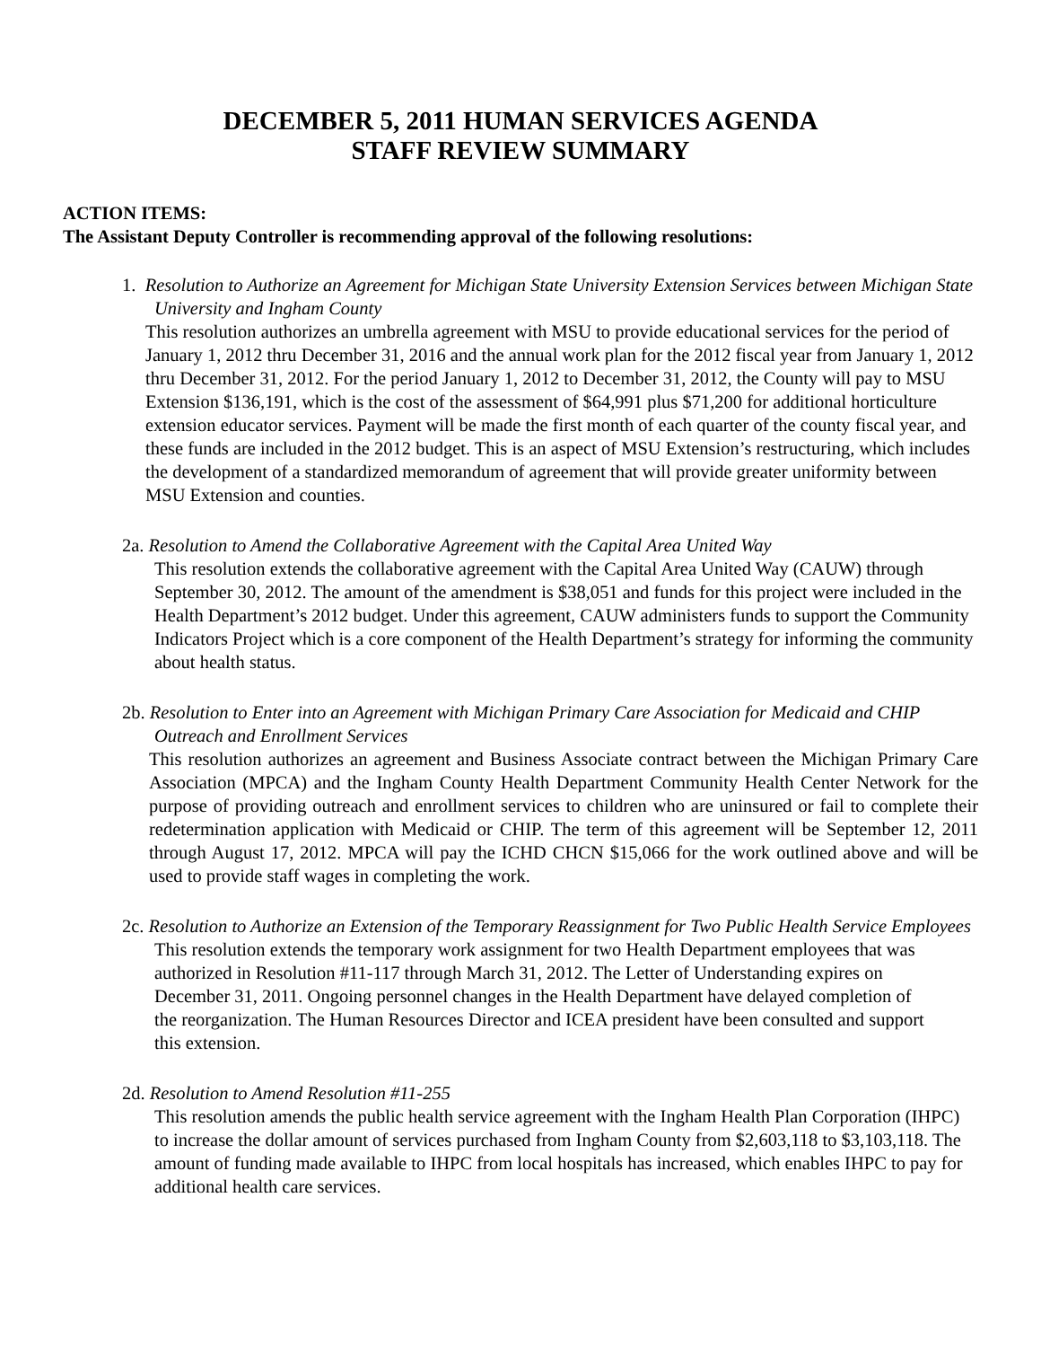DECEMBER 5, 2011 HUMAN SERVICES AGENDA
STAFF REVIEW SUMMARY
ACTION ITEMS:
The Assistant Deputy Controller is recommending approval of the following resolutions:
1. Resolution to Authorize an Agreement for Michigan State University Extension Services between Michigan State University and Ingham County
This resolution authorizes an umbrella agreement with MSU to provide educational services for the period of January 1, 2012 thru December 31, 2016 and the annual work plan for the 2012 fiscal year from January 1, 2012 thru December 31, 2012. For the period January 1, 2012 to December 31, 2012, the County will pay to MSU Extension $136,191, which is the cost of the assessment of $64,991 plus $71,200 for additional horticulture extension educator services. Payment will be made the first month of each quarter of the county fiscal year, and these funds are included in the 2012 budget. This is an aspect of MSU Extension’s restructuring, which includes the development of a standardized memorandum of agreement that will provide greater uniformity between MSU Extension and counties.
2a. Resolution to Amend the Collaborative Agreement with the Capital Area United Way
This resolution extends the collaborative agreement with the Capital Area United Way (CAUW) through September 30, 2012. The amount of the amendment is $38,051 and funds for this project were included in the Health Department’s 2012 budget. Under this agreement, CAUW administers funds to support the Community Indicators Project which is a core component of the Health Department’s strategy for informing the community about health status.
2b. Resolution to Enter into an Agreement with Michigan Primary Care Association for Medicaid and CHIP Outreach and Enrollment Services
This resolution authorizes an agreement and Business Associate contract between the Michigan Primary Care Association (MPCA) and the Ingham County Health Department Community Health Center Network for the purpose of providing outreach and enrollment services to children who are uninsured or fail to complete their redetermination application with Medicaid or CHIP. The term of this agreement will be September 12, 2011 through August 17, 2012. MPCA will pay the ICHD CHCN $15,066 for the work outlined above and will be used to provide staff wages in completing the work.
2c. Resolution to Authorize an Extension of the Temporary Reassignment for Two Public Health Service Employees
This resolution extends the temporary work assignment for two Health Department employees that was authorized in Resolution #11-117 through March 31, 2012. The Letter of Understanding expires on December 31, 2011. Ongoing personnel changes in the Health Department have delayed completion of the reorganization. The Human Resources Director and ICEA president have been consulted and support this extension.
2d. Resolution to Amend Resolution #11-255
This resolution amends the public health service agreement with the Ingham Health Plan Corporation (IHPC) to increase the dollar amount of services purchased from Ingham County from $2,603,118 to $3,103,118. The amount of funding made available to IHPC from local hospitals has increased, which enables IHPC to pay for additional health care services.